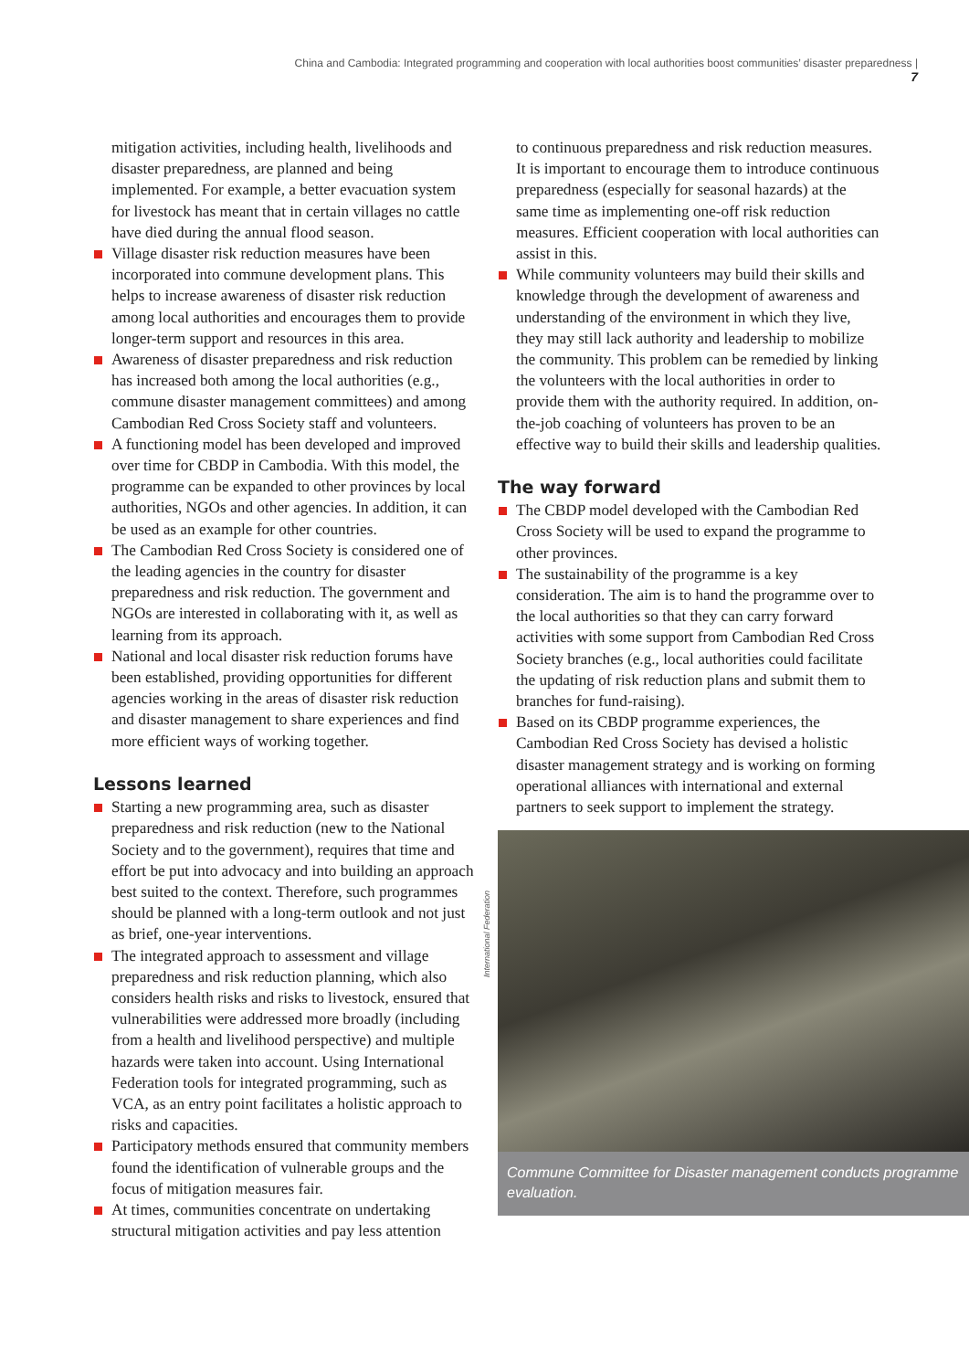China and Cambodia: Integrated programming and cooperation with local authorities boost communities’ disaster preparedness | 7
mitigation activities, including health, livelihoods and disaster preparedness, are planned and being implemented. For example, a better evacuation system for livestock has meant that in certain villages no cattle have died during the annual flood season.
Village disaster risk reduction measures have been incorporated into commune development plans. This helps to increase awareness of disaster risk reduction among local authorities and encourages them to provide longer-term support and resources in this area.
Awareness of disaster preparedness and risk reduction has increased both among the local authorities (e.g., commune disaster management committees) and among Cambodian Red Cross Society staff and volunteers.
A functioning model has been developed and improved over time for CBDP in Cambodia. With this model, the programme can be expanded to other provinces by local authorities, NGOs and other agencies. In addition, it can be used as an example for other countries.
The Cambodian Red Cross Society is considered one of the leading agencies in the country for disaster preparedness and risk reduction. The government and NGOs are interested in collaborating with it, as well as learning from its approach.
National and local disaster risk reduction forums have been established, providing opportunities for different agencies working in the areas of disaster risk reduction and disaster management to share experiences and find more efficient ways of working together.
Lessons learned
Starting a new programming area, such as disaster preparedness and risk reduction (new to the National Society and to the government), requires that time and effort be put into advocacy and into building an approach best suited to the context. Therefore, such programmes should be planned with a long-term outlook and not just as brief, one-year interventions.
The integrated approach to assessment and village preparedness and risk reduction planning, which also considers health risks and risks to livestock, ensured that vulnerabilities were addressed more broadly (including from a health and livelihood perspective) and multiple hazards were taken into account. Using International Federation tools for integrated programming, such as VCA, as an entry point facilitates a holistic approach to risks and capacities.
Participatory methods ensured that community members found the identification of vulnerable groups and the focus of mitigation measures fair.
At times, communities concentrate on undertaking structural mitigation activities and pay less attention
to continuous preparedness and risk reduction measures. It is important to encourage them to introduce continuous preparedness (especially for seasonal hazards) at the same time as implementing one-off risk reduction measures. Efficient cooperation with local authorities can assist in this.
While community volunteers may build their skills and knowledge through the development of awareness and understanding of the environment in which they live, they may still lack authority and leadership to mobilize the community. This problem can be remedied by linking the volunteers with the local authorities in order to provide them with the authority required. In addition, on-the-job coaching of volunteers has proven to be an effective way to build their skills and leadership qualities.
The way forward
The CBDP model developed with the Cambodian Red Cross Society will be used to expand the programme to other provinces.
The sustainability of the programme is a key consideration. The aim is to hand the programme over to the local authorities so that they can carry forward activities with some support from Cambodian Red Cross Society branches (e.g., local authorities could facilitate the updating of risk reduction plans and submit them to branches for fund-raising).
Based on its CBDP programme experiences, the Cambodian Red Cross Society has devised a holistic disaster management strategy and is working on forming operational alliances with international and external partners to seek support to implement the strategy.
Commune Committee for Disaster management conducts programme evaluation.
International Federation